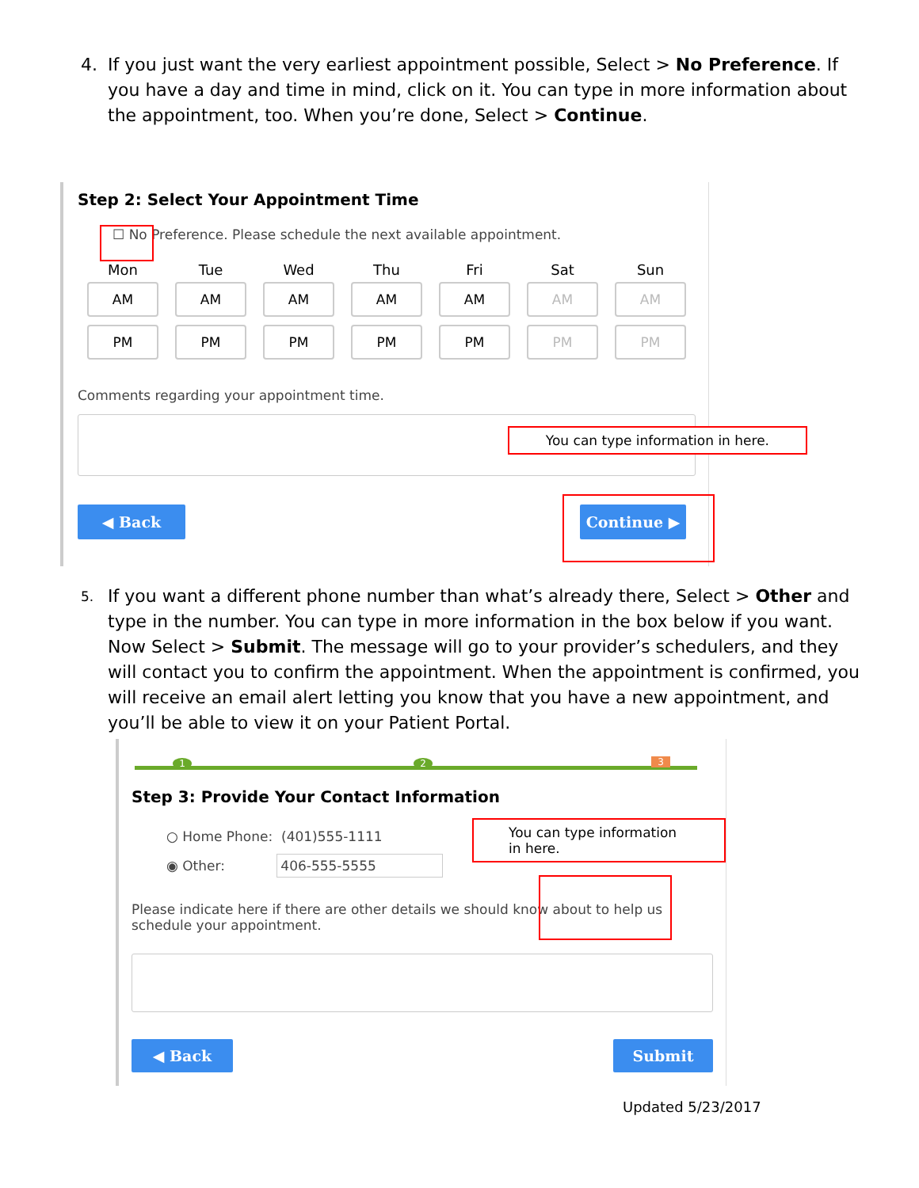4.
If you just want the very earliest appointment possible, Select > No Preference. If you have a day and time in mind, click on it. You can type in more information about the appointment, too. When you’re done, Select > Continue.
Step 2: Select Your Appointment Time
☐ No Preference. Please schedule the next available appointment.
Mon
AM PM
Tue
AM PM
Wed
AM PM
Thu
AM PM
Fri
AM PM
Sat
AM PM
Sun
AM PM
Comments regarding your appointment time.
You can type information in here.
◀ Back Continue ▶
5.
If you want a different phone number than what’s already there, Select > Other and type in the number. You can type in more information in the box below if you want. Now Select > Submit. The message will go to your provider’s schedulers, and they will contact you to confirm the appointment. When the appointment is confirmed, you will receive an email alert letting you know that you have a new appointment, and you’ll be able to view it on your Patient Portal.
1 2 3
Step 3: Provide Your Contact Information
○ Home Phone: (401)555-1111
◉ Other: 406-555-5555
You can type information in here.
Please indicate here if there are other details we should know about to help us schedule your appointment.
◀ Back Submit
Updated 5/23/2017